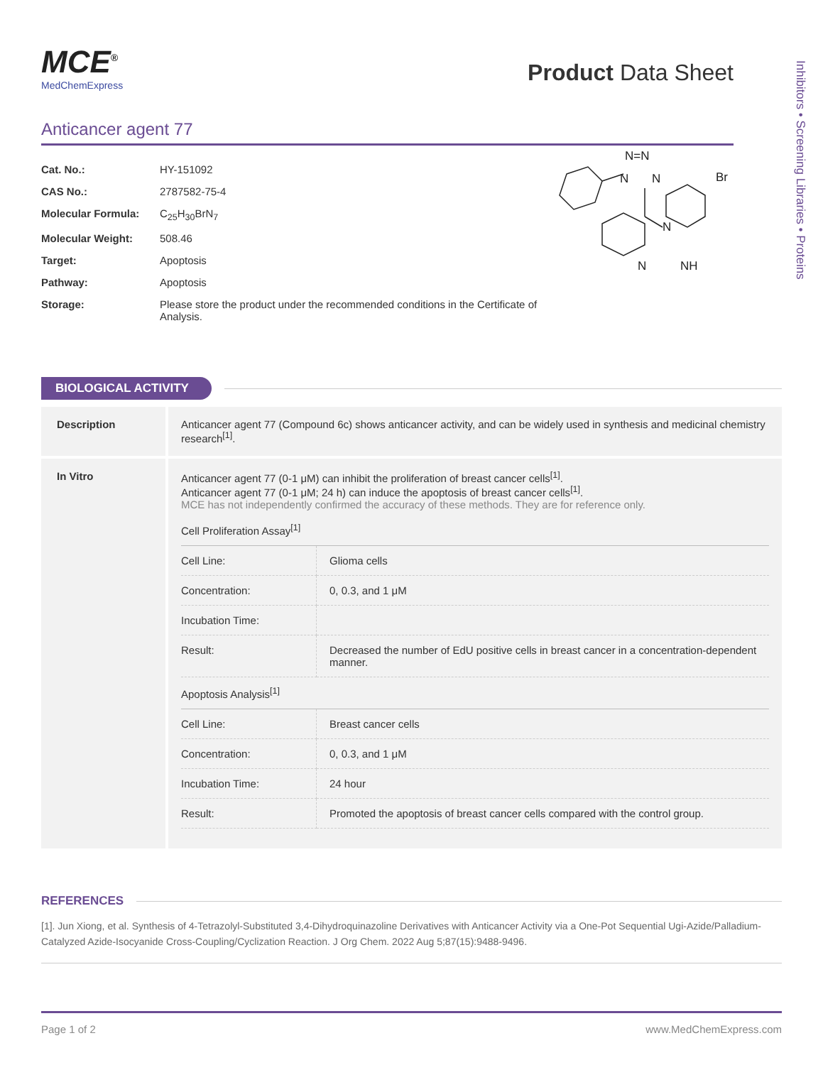Inhibitors • Screening Libraries • Proteins
MCE<sup>®</sup>
MedChemExpress
Product Data Sheet
Anticancer agent 77
| Cat. No.: | HY-151092 |
| CAS No.: | 2787582-75-4 |
| Molecular Formula: | C<sub>25</sub>H<sub>30</sub>BrN<sub>7</sub> |
| Molecular Weight: | 508.46 |
| Target: | Apoptosis |
| Pathway: | Apoptosis |
| Storage: | Please store the product under the recommended conditions in the Certificate of Analysis. |
N=N
N
N
N
N
NH
Br
BIOLOGICAL ACTIVITY
| Description | Anticancer agent 77 (Compound 6c) shows anticancer activity, and can be widely used in synthesis and medicinal chemistry research<sup>[1]</sup>. |
| In Vitro | Anticancer agent 77 (0-1 μM) can inhibit the proliferation of breast cancer cells<sup>[1]</sup>. Anticancer agent 77 (0-1 μM; 24 h) can induce the apoptosis of breast cancer cells<sup>[1]</sup>. MCE has not independently confirmed the accuracy of these methods. They are for reference only. Cell Proliferation Assay<sup>[1]</sup> / Cell Line: / Glioma cells / / Concentration: / 0, 0.3, and 1 μM / / Incubation Time: / / / Result: / Decreased the number of EdU positive cells in breast cancer in a concentration-dependent manner. / Apoptosis Analysis<sup>[1]</sup> / Cell Line: / Breast cancer cells / / Concentration: / 0, 0.3, and 1 μM / / Incubation Time: / 24 hour / / Result: / Promoted the apoptosis of breast cancer cells compared with the control group. / |
REFERENCES
[1]. Jun Xiong, et al. Synthesis of 4-Tetrazolyl-Substituted 3,4-Dihydroquinazoline Derivatives with Anticancer Activity via a One-Pot Sequential Ugi-Azide/Palladium-Catalyzed Azide-Isocyanide Cross-Coupling/Cyclization Reaction. J Org Chem. 2022 Aug 5;87(15):9488-9496.
Page 1 of 2 www.MedChemExpress.com